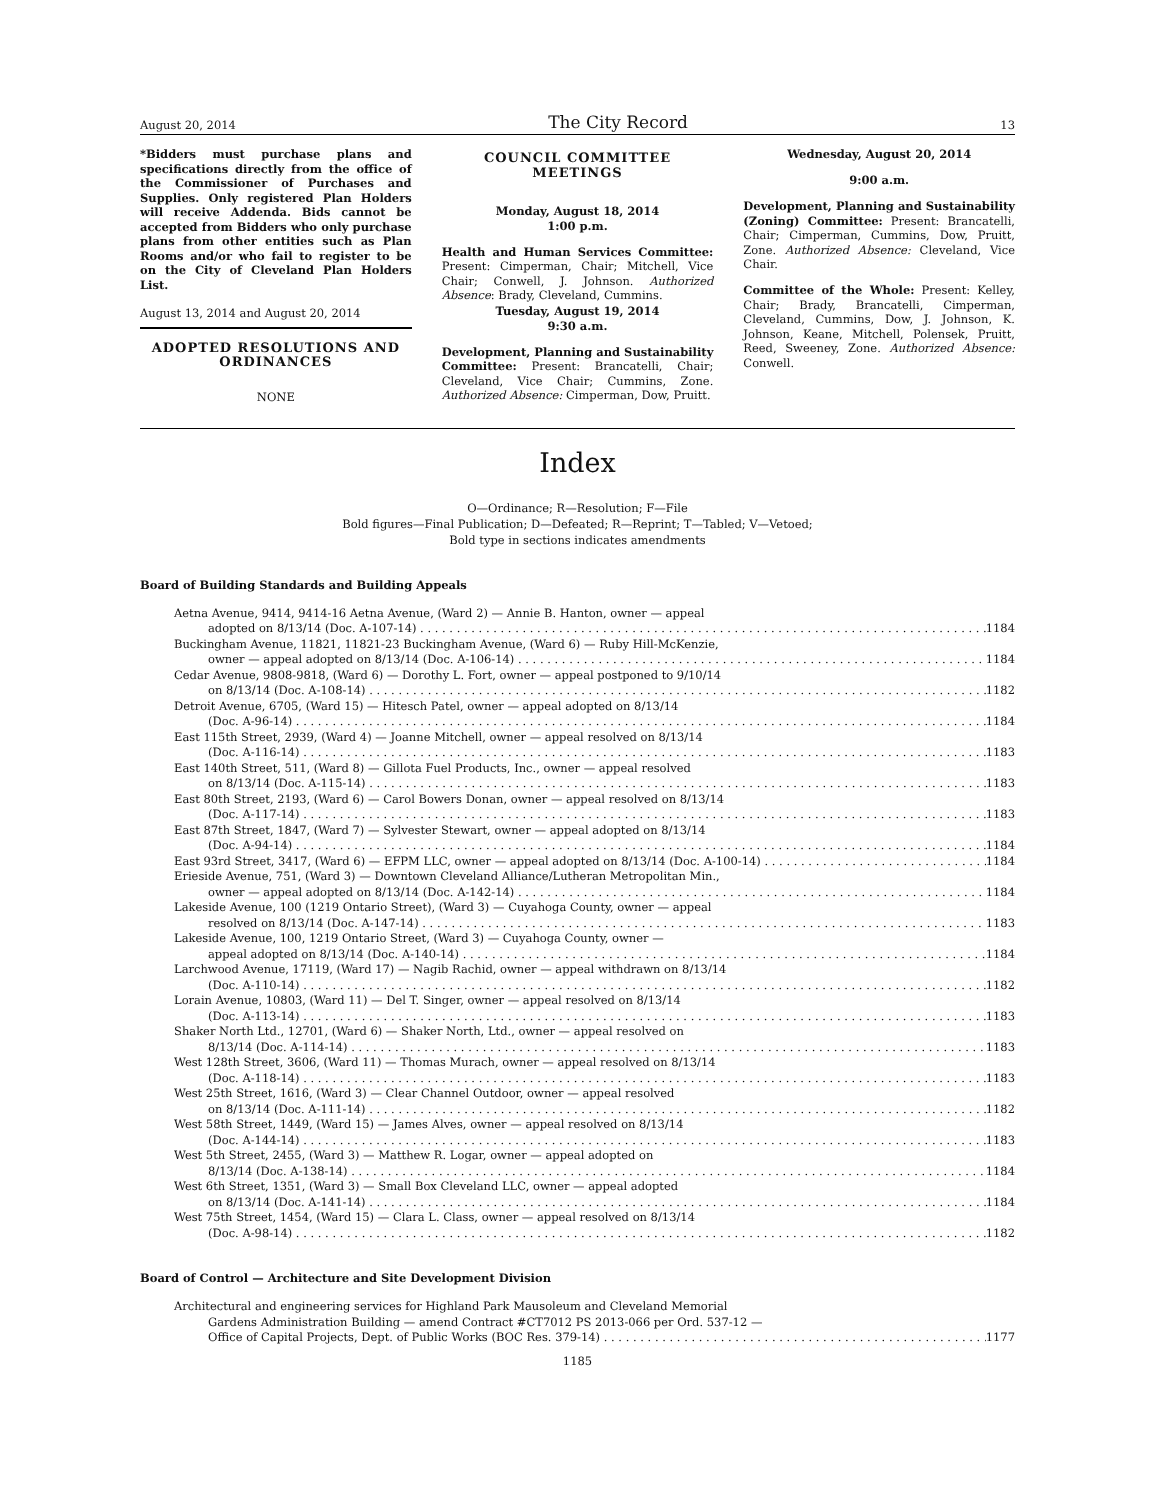August 20, 2014 The City Record 13
*Bidders must purchase plans and specifications directly from the office of the Commissioner of Purchases and Supplies. Only registered Plan Holders will receive Addenda. Bids cannot be accepted from Bidders who only purchase plans from other entities such as Plan Rooms and/or who fail to register to be on the City of Cleveland Plan Holders List.
August 13, 2014 and August 20, 2014
ADOPTED RESOLUTIONS AND ORDINANCES
NONE
COUNCIL COMMITTEE MEETINGS
Monday, August 18, 2014
1:00 p.m.
Health and Human Services Committee: Present: Cimperman, Chair; Mitchell, Vice Chair; Conwell, J. Johnson. Authorized Absence: Brady, Cleveland, Cummins.
Tuesday, August 19, 2014
9:30 a.m.
Development, Planning and Sustainability Committee: Present: Brancatelli, Chair; Cleveland, Vice Chair; Cummins, Zone. Authorized Absence: Cimperman, Dow, Pruitt.
Wednesday, August 20, 2014
9:00 a.m.
Development, Planning and Sustainability (Zoning) Committee: Present: Brancatelli, Chair; Cimperman, Cummins, Dow, Pruitt, Zone. Authorized Absence: Cleveland, Vice Chair.
Committee of the Whole: Present: Kelley, Chair; Brady, Brancatelli, Cimperman, Cleveland, Cummins, Dow, J. Johnson, K. Johnson, Keane, Mitchell, Polensek, Pruitt, Reed, Sweeney, Zone. Authorized Absence: Conwell.
Index
O—Ordinance; R—Resolution; F—File
Bold figures—Final Publication; D—Defeated; R—Reprint; T—Tabled; V—Vetoed;
Bold type in sections indicates amendments
Board of Building Standards and Building Appeals
Aetna Avenue, 9414, 9414-16 Aetna Avenue, (Ward 2) — Annie B. Hanton, owner — appeal
adopted on 8/13/14 (Doc. A-107-14) 1184
Buckingham Avenue, 11821, 11821-23 Buckingham Avenue, (Ward 6) — Ruby Hill-McKenzie,
owner — appeal adopted on 8/13/14 (Doc. A-106-14) 1184
Cedar Avenue, 9808-9818, (Ward 6) — Dorothy L. Fort, owner — appeal postponed to 9/10/14
on 8/13/14 (Doc. A-108-14) 1182
Detroit Avenue, 6705, (Ward 15) — Hitesch Patel, owner — appeal adopted on 8/13/14
(Doc. A-96-14) 1184
East 115th Street, 2939, (Ward 4) — Joanne Mitchell, owner — appeal resolved on 8/13/14
(Doc. A-116-14) 1183
East 140th Street, 511, (Ward 8) — Gillota Fuel Products, Inc., owner — appeal resolved
on 8/13/14 (Doc. A-115-14) 1183
East 80th Street, 2193, (Ward 6) — Carol Bowers Donan, owner — appeal resolved on 8/13/14
(Doc. A-117-14) 1183
East 87th Street, 1847, (Ward 7) — Sylvester Stewart, owner — appeal adopted on 8/13/14
(Doc. A-94-14) 1184
East 93rd Street, 3417, (Ward 6) — EFPM LLC, owner — appeal adopted on 8/13/14 (Doc. A-100-14) 1184
Erieside Avenue, 751, (Ward 3) — Downtown Cleveland Alliance/Lutheran Metropolitan Min.,
owner — appeal adopted on 8/13/14 (Doc. A-142-14) 1184
Lakeside Avenue, 100 (1219 Ontario Street), (Ward 3) — Cuyahoga County, owner — appeal
resolved on 8/13/14 (Doc. A-147-14) 1183
Lakeside Avenue, 100, 1219 Ontario Street, (Ward 3) — Cuyahoga County, owner —
appeal adopted on 8/13/14 (Doc. A-140-14) 1184
Larchwood Avenue, 17119, (Ward 17) — Nagib Rachid, owner — appeal withdrawn on 8/13/14
(Doc. A-110-14) 1182
Lorain Avenue, 10803, (Ward 11) — Del T. Singer, owner — appeal resolved on 8/13/14
(Doc. A-113-14) 1183
Shaker North Ltd., 12701, (Ward 6) — Shaker North, Ltd., owner — appeal resolved on
8/13/14 (Doc. A-114-14) 1183
West 128th Street, 3606, (Ward 11) — Thomas Murach, owner — appeal resolved on 8/13/14
(Doc. A-118-14) 1183
West 25th Street, 1616, (Ward 3) — Clear Channel Outdoor, owner — appeal resolved
on 8/13/14 (Doc. A-111-14) 1182
West 58th Street, 1449, (Ward 15) — James Alves, owner — appeal resolved on 8/13/14
(Doc. A-144-14) 1183
West 5th Street, 2455, (Ward 3) — Matthew R. Logar, owner — appeal adopted on
8/13/14 (Doc. A-138-14) 1184
West 6th Street, 1351, (Ward 3) — Small Box Cleveland LLC, owner — appeal adopted
on 8/13/14 (Doc. A-141-14) 1184
West 75th Street, 1454, (Ward 15) — Clara L. Class, owner — appeal resolved on 8/13/14
(Doc. A-98-14) 1182
Board of Control — Architecture and Site Development Division
Architectural and engineering services for Highland Park Mausoleum and Cleveland Memorial
Gardens Administration Building — amend Contract #CT7012 PS 2013-066 per Ord. 537-12 —
Office of Capital Projects, Dept. of Public Works (BOC Res. 379-14) 1177
1185